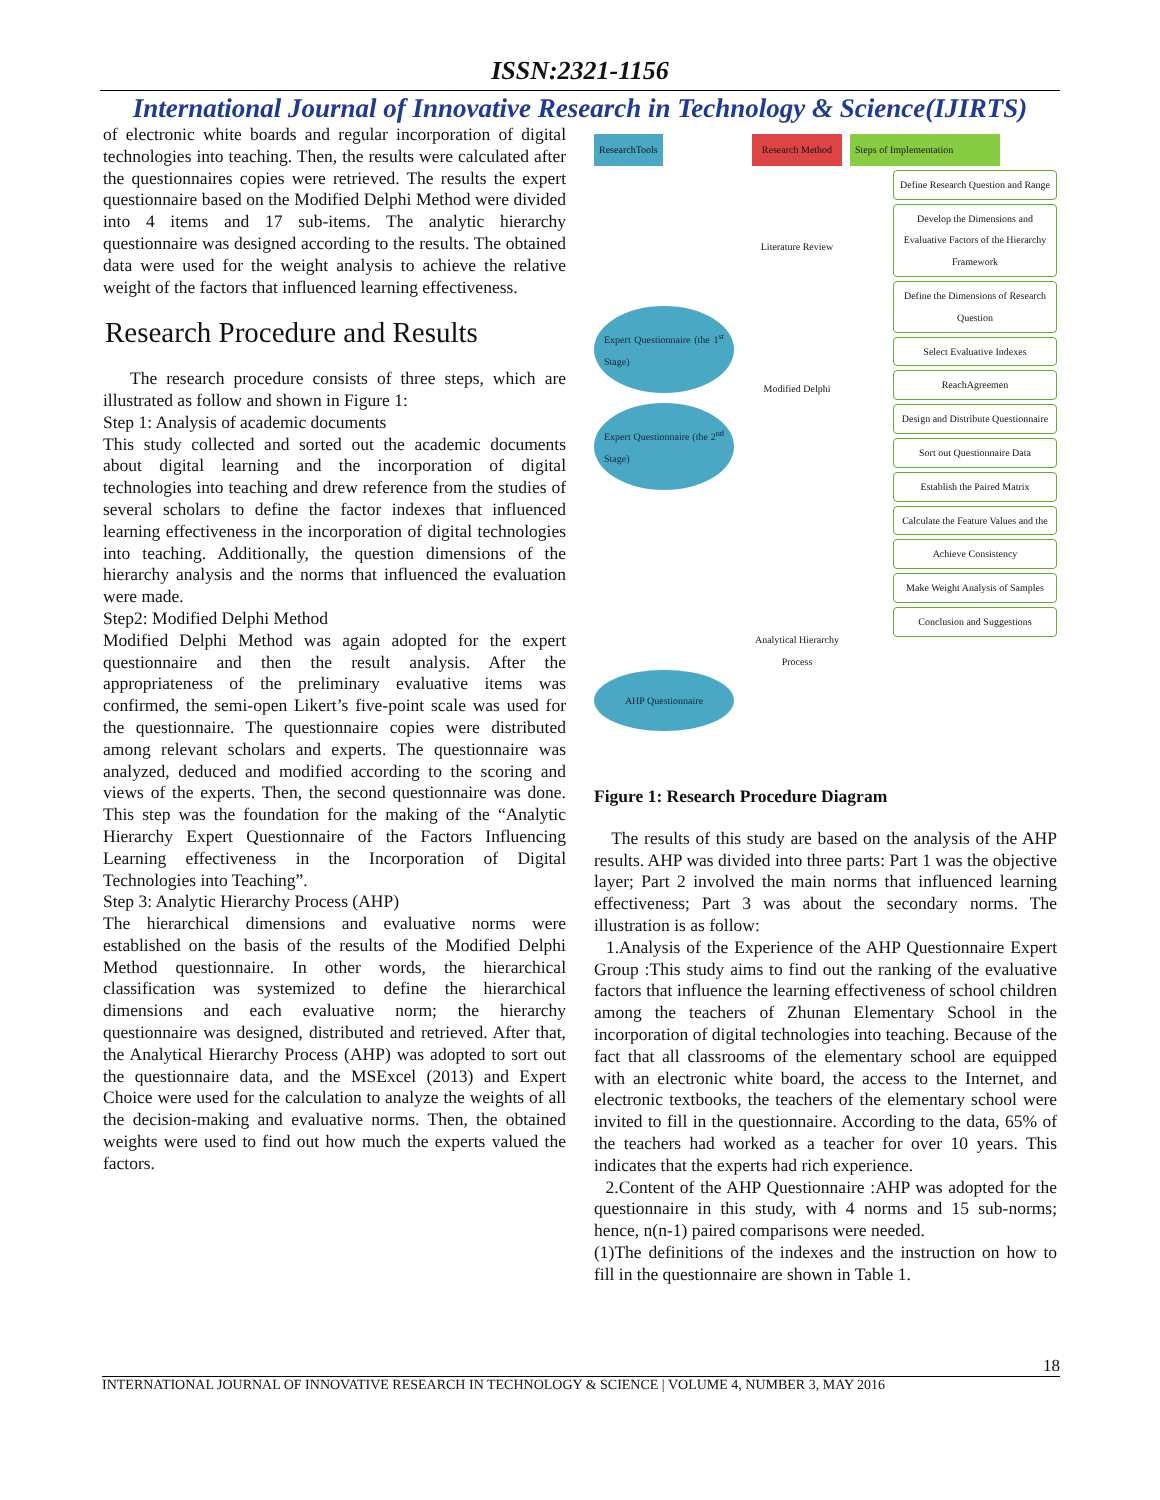ISSN:2321-1156
International Journal of Innovative Research in Technology & Science(IJIRTS)
of electronic white boards and regular incorporation of digital technologies into teaching. Then, the results were calculated after the questionnaires copies were retrieved. The results the expert questionnaire based on the Modified Delphi Method were divided into 4 items and 17 sub-items. The analytic hierarchy questionnaire was designed according to the results. The obtained data were used for the weight analysis to achieve the relative weight of the factors that influenced learning effectiveness.
Research Procedure and Results
The research procedure consists of three steps, which are illustrated as follow and shown in Figure 1:
Step 1: Analysis of academic documents
This study collected and sorted out the academic documents about digital learning and the incorporation of digital technologies into teaching and drew reference from the studies of several scholars to define the factor indexes that influenced learning effectiveness in the incorporation of digital technologies into teaching. Additionally, the question dimensions of the hierarchy analysis and the norms that influenced the evaluation were made.
Step2: Modified Delphi Method
Modified Delphi Method was again adopted for the expert questionnaire and then the result analysis. After the appropriateness of the preliminary evaluative items was confirmed, the semi-open Likert’s five-point scale was used for the questionnaire. The questionnaire copies were distributed among relevant scholars and experts. The questionnaire was analyzed, deduced and modified according to the scoring and views of the experts. Then, the second questionnaire was done. This step was the foundation for the making of the “Analytic Hierarchy Expert Questionnaire of the Factors Influencing Learning effectiveness in the Incorporation of Digital Technologies into Teaching”.
Step 3: Analytic Hierarchy Process (AHP)
The hierarchical dimensions and evaluative norms were established on the basis of the results of the Modified Delphi Method questionnaire. In other words, the hierarchical classification was systemized to define the hierarchical dimensions and each evaluative norm; the hierarchy questionnaire was designed, distributed and retrieved. After that, the Analytical Hierarchy Process (AHP) was adopted to sort out the questionnaire data, and the MSExcel (2013) and Expert Choice were used for the calculation to analyze the weights of all the decision-making and evaluative norms. Then, the obtained weights were used to find out how much the experts valued the factors.
ResearchTools
Expert Questionnaire (the 1<sup>st</sup> Stage)
Expert Questionnaire (the 2<sup>nd</sup> Stage)
AHP Questionnaire
Research Method
Literature Review
Modified Delphi
Analytical Hierarchy Process
Steps of Implementation
Define Research Question and Range
Develop the Dimensions and Evaluative Factors of the Hierarchy Framework
Define the Dimensions of Research Question
Select Evaluative Indexes
ReachAgreemen
Design and Distribute Questionnaire
Sort out Questionnaire Data
Establish the Paired Matrix
Calculate the Feature Values and the
Achieve Consistency
Make Weight Analysis of Samples
Conclusion and Suggestions
Figure 1: Research Procedure Diagram
The results of this study are based on the analysis of the AHP results. AHP was divided into three parts: Part 1 was the objective layer; Part 2 involved the main norms that influenced learning effectiveness; Part 3 was about the secondary norms. The illustration is as follow:
1.Analysis of the Experience of the AHP Questionnaire Expert Group :This study aims to find out the ranking of the evaluative factors that influence the learning effectiveness of school children among the teachers of Zhunan Elementary School in the incorporation of digital technologies into teaching. Because of the fact that all classrooms of the elementary school are equipped with an electronic white board, the access to the Internet, and electronic textbooks, the teachers of the elementary school were invited to fill in the questionnaire. According to the data, 65% of the teachers had worked as a teacher for over 10 years. This indicates that the experts had rich experience.
2.Content of the AHP Questionnaire :AHP was adopted for the questionnaire in this study, with 4 norms and 15 sub-norms; hence, n(n-1) paired comparisons were needed.
(1)The definitions of the indexes and the instruction on how to fill in the questionnaire are shown in Table 1.
18
INTERNATIONAL JOURNAL OF INNOVATIVE RESEARCH IN TECHNOLOGY & SCIENCE | VOLUME 4, NUMBER 3, MAY 2016